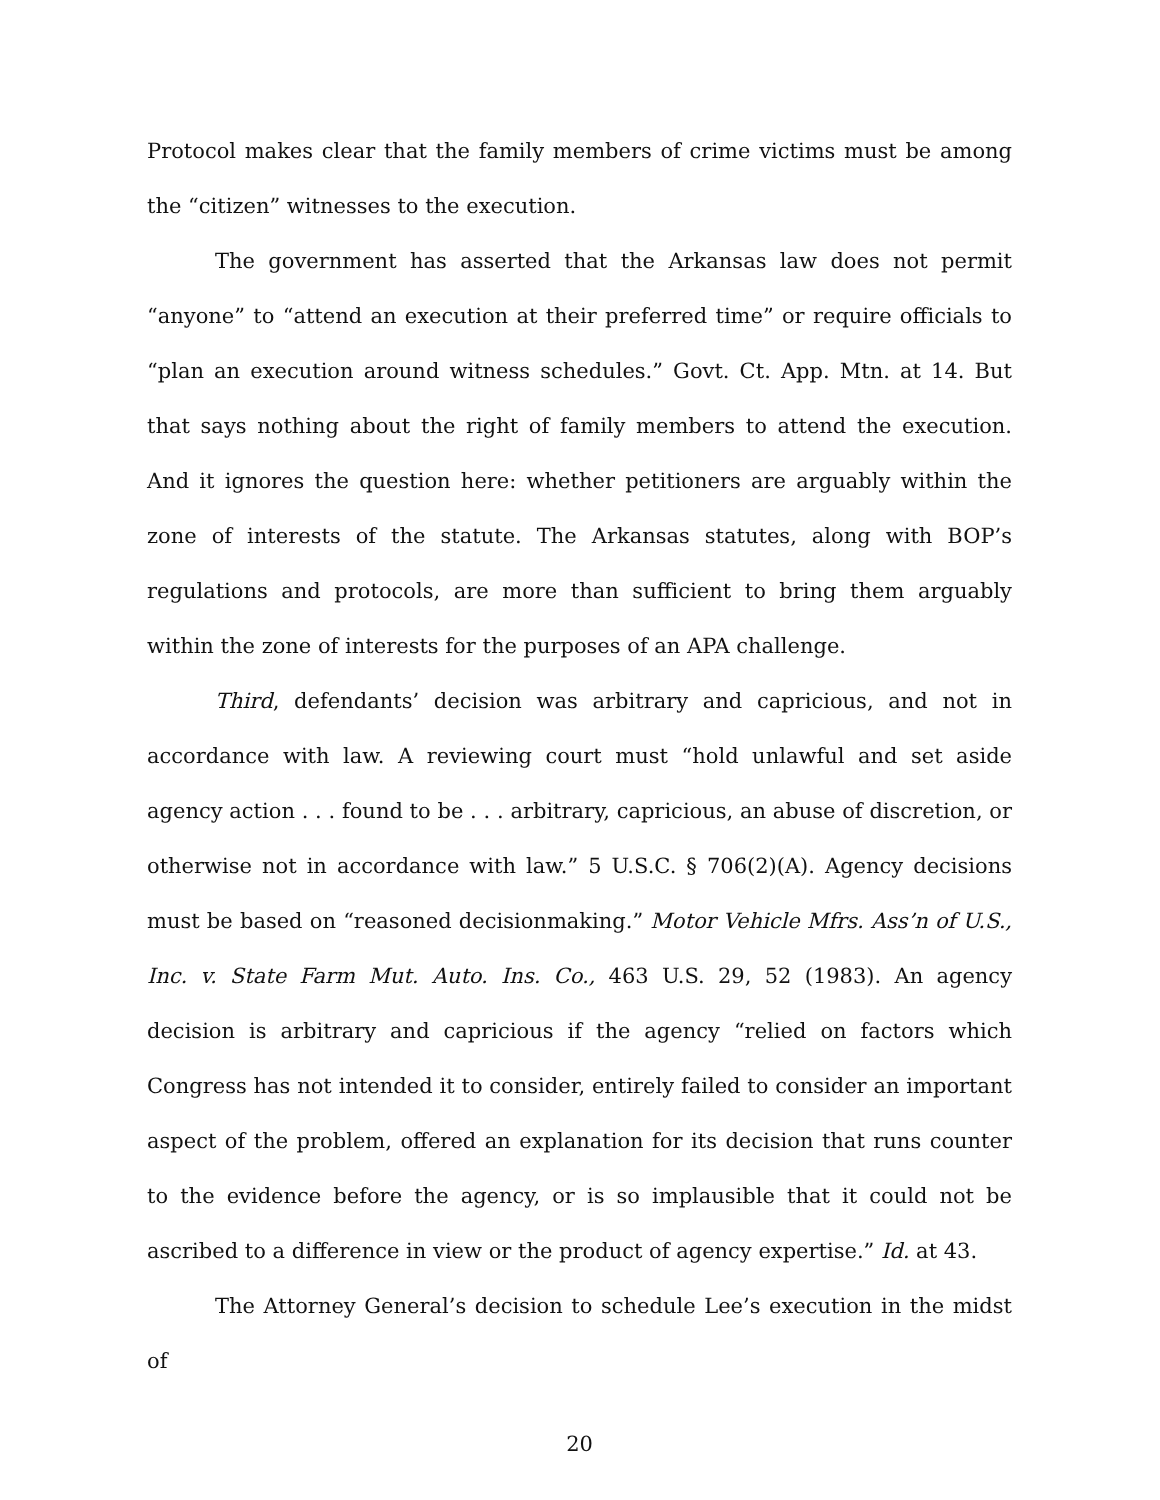Protocol makes clear that the family members of crime victims must be among the “citizen” witnesses to the execution.
The government has asserted that the Arkansas law does not permit “anyone” to “attend an execution at their preferred time” or require officials to “plan an execution around witness schedules.” Govt. Ct. App. Mtn. at 14. But that says nothing about the right of family members to attend the execution. And it ignores the question here: whether petitioners are arguably within the zone of interests of the statute. The Arkansas statutes, along with BOP’s regulations and protocols, are more than sufficient to bring them arguably within the zone of interests for the purposes of an APA challenge.
Third, defendants’ decision was arbitrary and capricious, and not in accordance with law. A reviewing court must “hold unlawful and set aside agency action . . . found to be . . . arbitrary, capricious, an abuse of discretion, or otherwise not in accordance with law.” 5 U.S.C. § 706(2)(A). Agency decisions must be based on “reasoned decisionmaking.” Motor Vehicle Mfrs. Ass’n of U.S., Inc. v. State Farm Mut. Auto. Ins. Co., 463 U.S. 29, 52 (1983). An agency decision is arbitrary and capricious if the agency “relied on factors which Congress has not intended it to consider, entirely failed to consider an important aspect of the problem, offered an explanation for its decision that runs counter to the evidence before the agency, or is so implausible that it could not be ascribed to a difference in view or the product of agency expertise.” Id. at 43.
The Attorney General’s decision to schedule Lee’s execution in the midst of
20